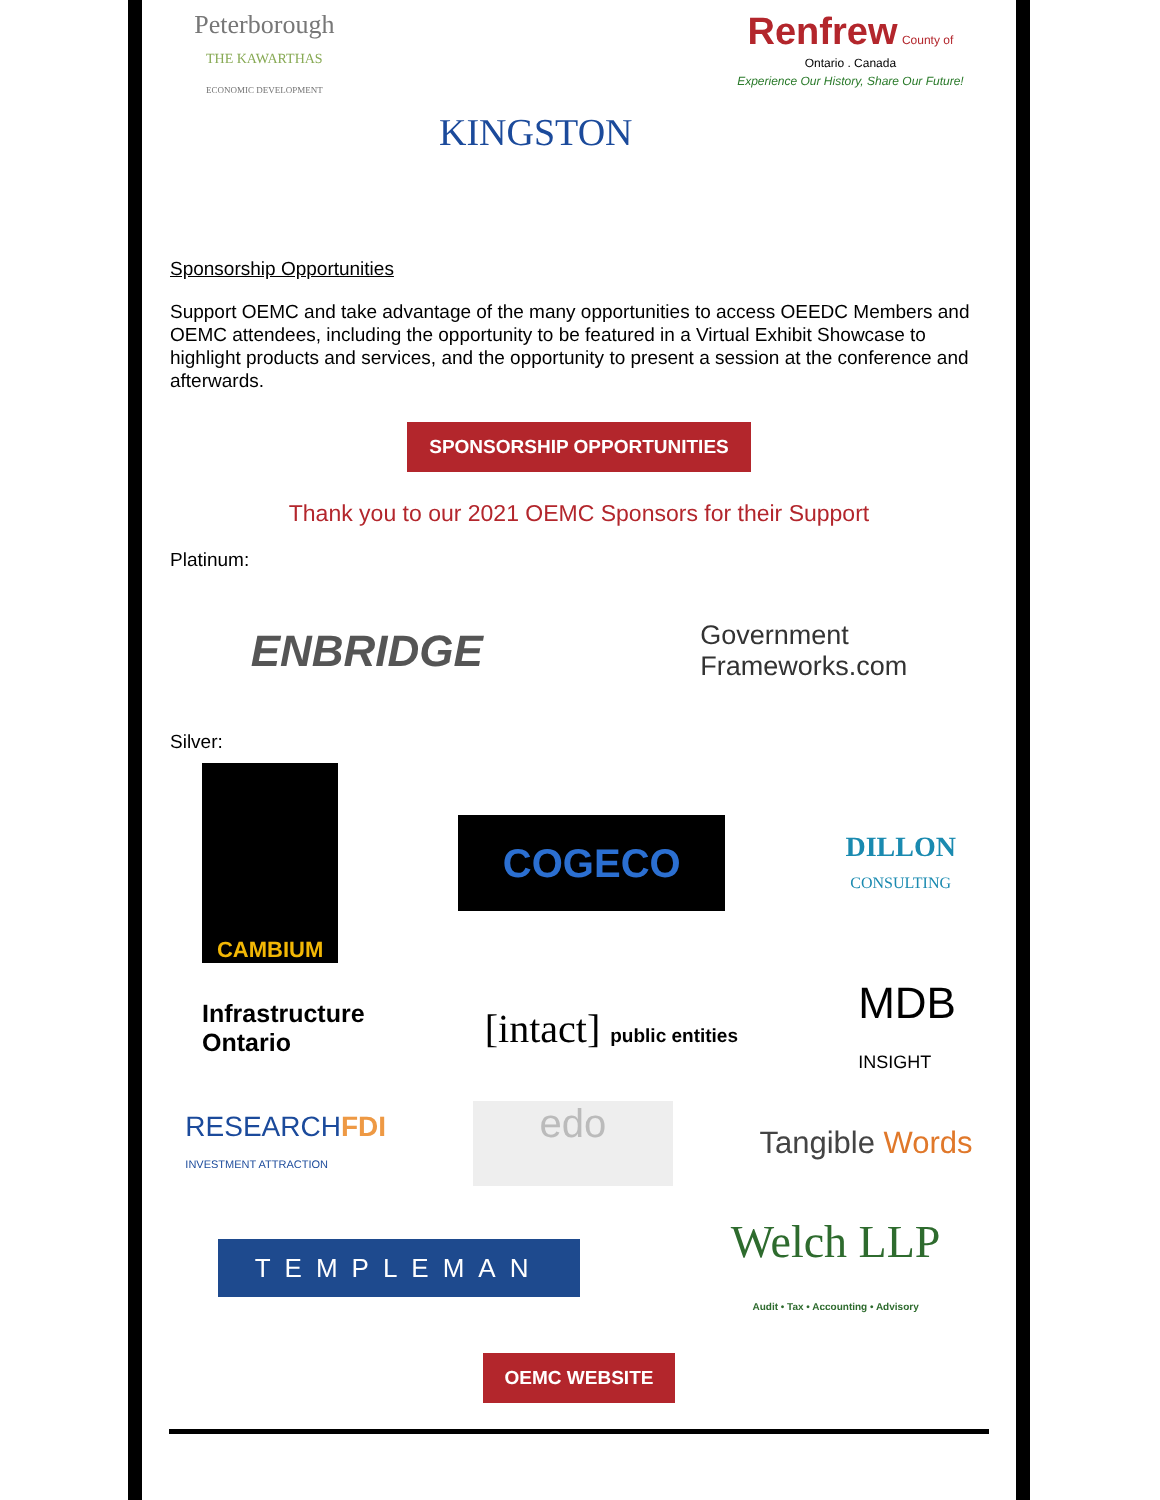Peterborough
THE KAWARTHAS
ECONOMIC DEVELOPMENT
KINGSTON
Renfrew County of
Ontario . Canada
Experience Our History, Share Our Future!
Sponsorship Opportunities
Support OEMC and take advantage of the many opportunities to access OEEDC Members and OEMC attendees, including the opportunity to be featured in a Virtual Exhibit Showcase to highlight products and services, and the opportunity to present a session at the conference and afterwards.
SPONSORSHIP OPPORTUNITIES
Thank you to our 2021 OEMC Sponsors for their Support
Platinum:
ENBRIDGE
Government
Frameworks.com
Silver:
CAMBIUM
COGECO
DILLON
CONSULTING
Infrastructure
Ontario
[intact] public entities
MDB
INSIGHT
RESEARCHFDI
INVESTMENT ATTRACTION
edo
Tangible Words
TEMPLEMAN
Welch LLP
Audit • Tax • Accounting • Advisory
OEMC WEBSITE